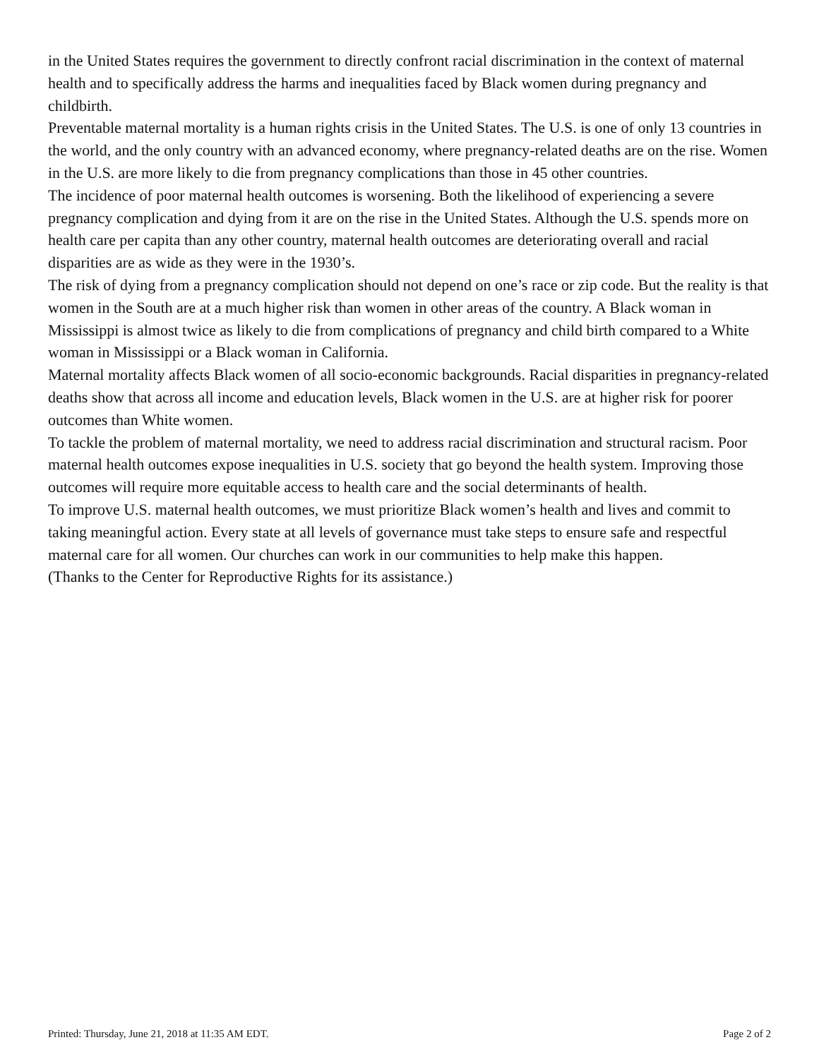in the United States requires the government to directly confront racial discrimination in the context of maternal health and to specifically address the harms and inequalities faced by Black women during pregnancy and childbirth.
Preventable maternal mortality is a human rights crisis in the United States. The U.S. is one of only 13 countries in the world, and the only country with an advanced economy, where pregnancy-related deaths are on the rise. Women in the U.S. are more likely to die from pregnancy complications than those in 45 other countries.
The incidence of poor maternal health outcomes is worsening. Both the likelihood of experiencing a severe pregnancy complication and dying from it are on the rise in the United States. Although the U.S. spends more on health care per capita than any other country, maternal health outcomes are deteriorating overall and racial disparities are as wide as they were in the 1930’s.
The risk of dying from a pregnancy complication should not depend on one’s race or zip code. But the reality is that women in the South are at a much higher risk than women in other areas of the country. A Black woman in Mississippi is almost twice as likely to die from complications of pregnancy and child birth compared to a White woman in Mississippi or a Black woman in California.
Maternal mortality affects Black women of all socio-economic backgrounds. Racial disparities in pregnancy-related deaths show that across all income and education levels, Black women in the U.S. are at higher risk for poorer outcomes than White women.
To tackle the problem of maternal mortality, we need to address racial discrimination and structural racism. Poor maternal health outcomes expose inequalities in U.S. society that go beyond the health system. Improving those outcomes will require more equitable access to health care and the social determinants of health.
To improve U.S. maternal health outcomes, we must prioritize Black women’s health and lives and commit to taking meaningful action. Every state at all levels of governance must take steps to ensure safe and respectful maternal care for all women. Our churches can work in our communities to help make this happen.
(Thanks to the Center for Reproductive Rights for its assistance.)
Printed: Thursday, June 21, 2018 at 11:35 AM EDT. Page 2 of 2